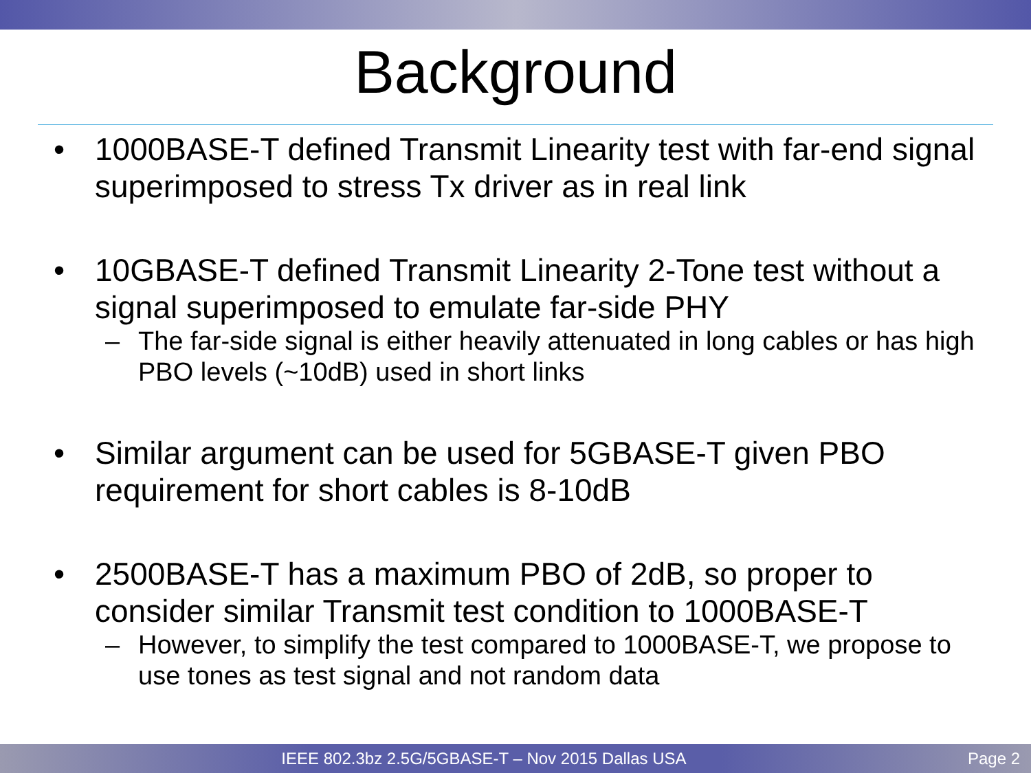Background
• 1000BASE-T defined Transmit Linearity test with far-end signal superimposed to stress Tx driver as in real link
• 10GBASE-T defined Transmit Linearity 2-Tone test without a signal superimposed to emulate far-side PHY
– The far-side signal is either heavily attenuated in long cables or has high PBO levels (~10dB) used in short links
• Similar argument can be used for 5GBASE-T given PBO requirement for short cables is 8-10dB
• 2500BASE-T has a maximum PBO of 2dB, so proper to consider similar Transmit test condition to 1000BASE-T
– However, to simplify the test compared to 1000BASE-T, we propose to use tones as test signal and not random data
IEEE 802.3bz 2.5G/5GBASE-T – Nov 2015 Dallas USA Page 2